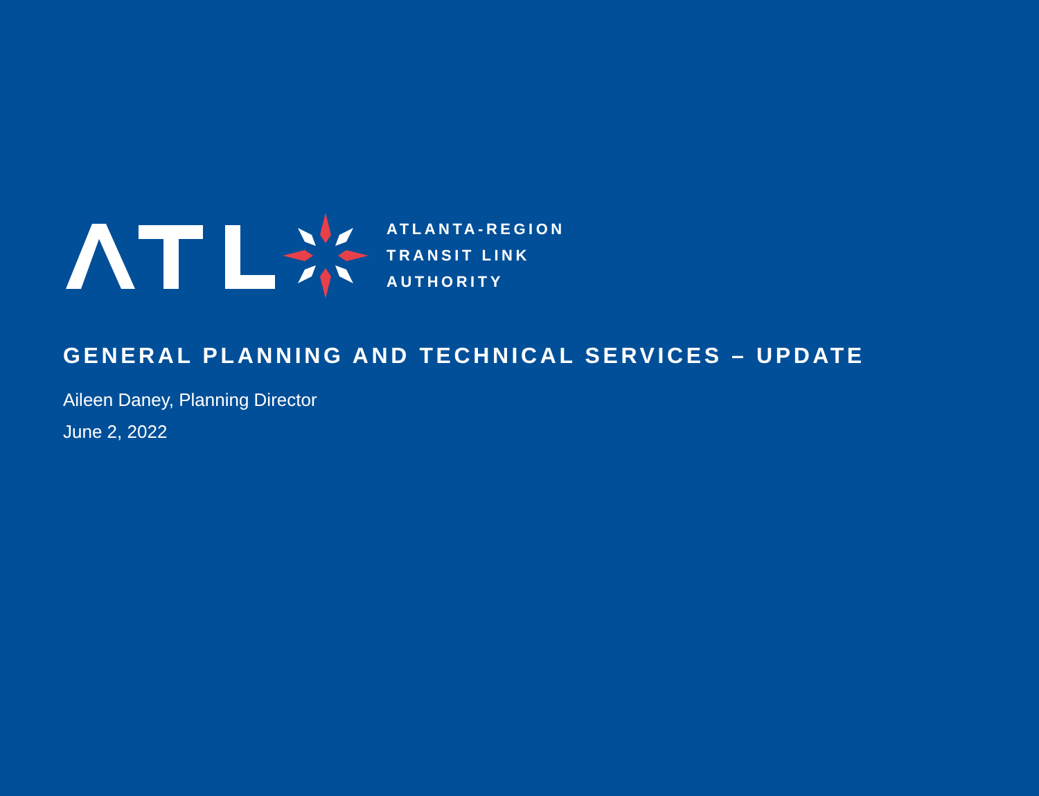ATLANTA-REGION
TRANSIT LINK
AUTHORITY
GENERAL PLANNING AND TECHNICAL SERVICES – UPDATE
Aileen Daney, Planning Director
June 2, 2022